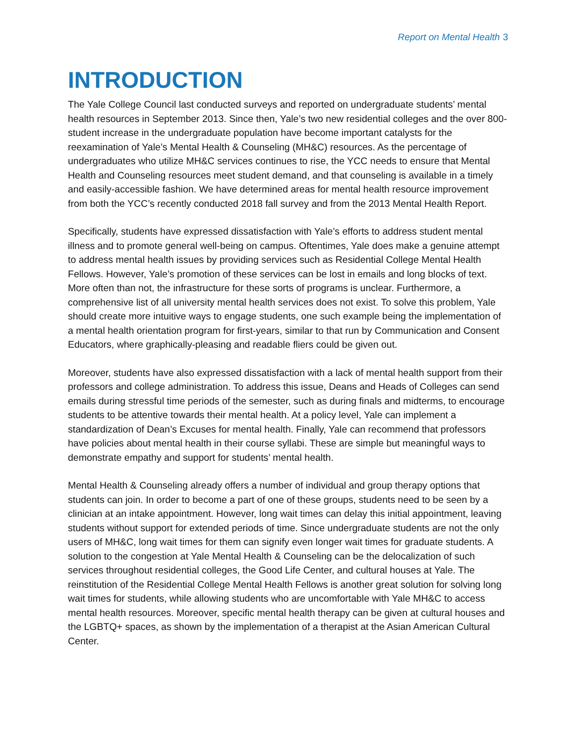Report on Mental Health 3
INTRODUCTION
The Yale College Council last conducted surveys and reported on undergraduate students’ mental health resources in September 2013. Since then, Yale’s two new residential colleges and the over 800-student increase in the undergraduate population have become important catalysts for the reexamination of Yale’s Mental Health & Counseling (MH&C) resources. As the percentage of undergraduates who utilize MH&C services continues to rise, the YCC needs to ensure that Mental Health and Counseling resources meet student demand, and that counseling is available in a timely and easily-accessible fashion. We have determined areas for mental health resource improvement from both the YCC’s recently conducted 2018 fall survey and from the 2013 Mental Health Report.
Specifically, students have expressed dissatisfaction with Yale’s efforts to address student mental illness and to promote general well-being on campus. Oftentimes, Yale does make a genuine attempt to address mental health issues by providing services such as Residential College Mental Health Fellows. However, Yale’s promotion of these services can be lost in emails and long blocks of text. More often than not, the infrastructure for these sorts of programs is unclear. Furthermore, a comprehensive list of all university mental health services does not exist. To solve this problem, Yale should create more intuitive ways to engage students, one such example being the implementation of a mental health orientation program for first-years, similar to that run by Communication and Consent Educators, where graphically-pleasing and readable fliers could be given out.
Moreover, students have also expressed dissatisfaction with a lack of mental health support from their professors and college administration. To address this issue, Deans and Heads of Colleges can send emails during stressful time periods of the semester, such as during finals and midterms, to encourage students to be attentive towards their mental health. At a policy level, Yale can implement a standardization of Dean’s Excuses for mental health. Finally, Yale can recommend that professors have policies about mental health in their course syllabi. These are simple but meaningful ways to demonstrate empathy and support for students’ mental health.
Mental Health & Counseling already offers a number of individual and group therapy options that students can join. In order to become a part of one of these groups, students need to be seen by a clinician at an intake appointment. However, long wait times can delay this initial appointment, leaving students without support for extended periods of time. Since undergraduate students are not the only users of MH&C, long wait times for them can signify even longer wait times for graduate students. A solution to the congestion at Yale Mental Health & Counseling can be the delocalization of such services throughout residential colleges, the Good Life Center, and cultural houses at Yale. The reinstitution of the Residential College Mental Health Fellows is another great solution for solving long wait times for students, while allowing students who are uncomfortable with Yale MH&C to access mental health resources. Moreover, specific mental health therapy can be given at cultural houses and the LGBTQ+ spaces, as shown by the implementation of a therapist at the Asian American Cultural Center.